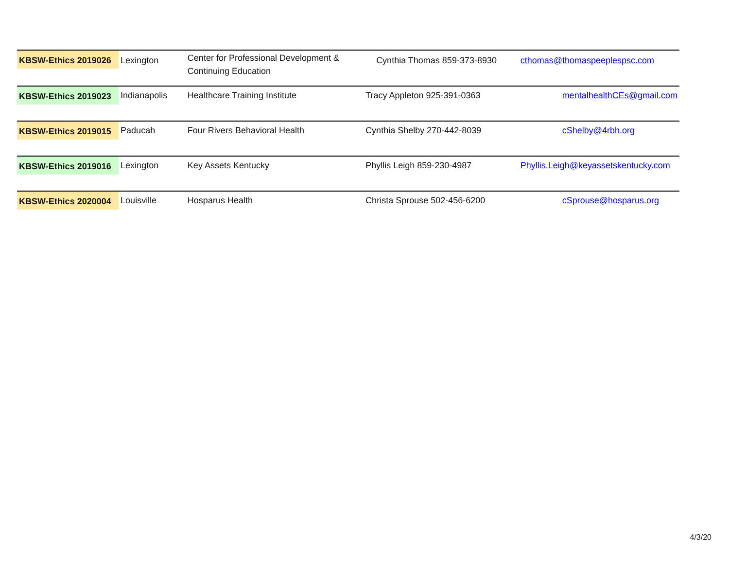| KBSW-Ethics 2019026 | Lexington | Center for Professional Development & Continuing Education | Cynthia Thomas 859-373-8930 | cthomas@thomaspeeplespsc.com |
| KBSW-Ethics 2019023 | Indianapolis | Healthcare Training Institute | Tracy Appleton 925-391-0363 | mentalhealthCEs@gmail.com |
| KBSW-Ethics 2019015 | Paducah | Four Rivers Behavioral Health | Cynthia Shelby 270-442-8039 | cShelby@4rbh.org |
| KBSW-Ethics 2019016 | Lexington | Key Assets Kentucky | Phyllis Leigh 859-230-4987 | Phyllis.Leigh@keyassetskentucky.com |
| KBSW-Ethics 2020004 | Louisville | Hosparus Health | Christa Sprouse 502-456-6200 | cSprouse@hosparus.org |
4/3/20